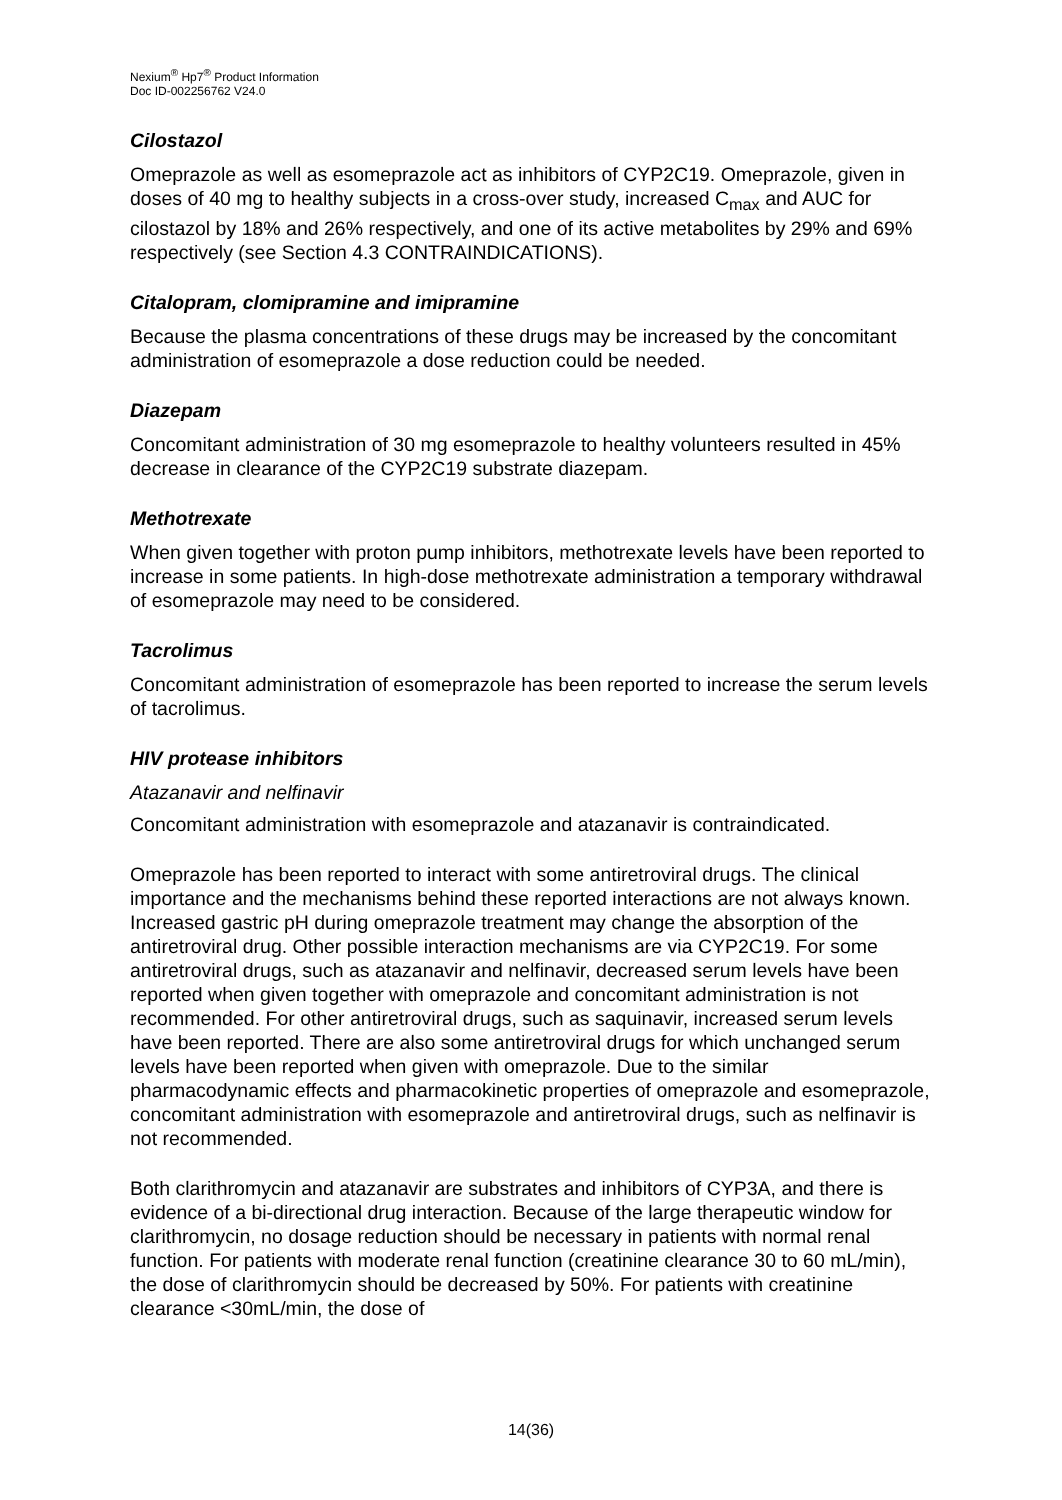Nexium<sup>®</sup> Hp7<sup>®</sup> Product Information
Doc ID-002256762 V24.0
Cilostazol
Omeprazole as well as esomeprazole act as inhibitors of CYP2C19. Omeprazole, given in doses of 40 mg to healthy subjects in a cross-over study, increased C<sub>max</sub> and AUC for cilostazol by 18% and 26% respectively, and one of its active metabolites by 29% and 69% respectively (see Section 4.3 CONTRAINDICATIONS).
Citalopram, clomipramine and imipramine
Because the plasma concentrations of these drugs may be increased by the concomitant administration of esomeprazole a dose reduction could be needed.
Diazepam
Concomitant administration of 30 mg esomeprazole to healthy volunteers resulted in 45% decrease in clearance of the CYP2C19 substrate diazepam.
Methotrexate
When given together with proton pump inhibitors, methotrexate levels have been reported to increase in some patients. In high-dose methotrexate administration a temporary withdrawal of esomeprazole may need to be considered.
Tacrolimus
Concomitant administration of esomeprazole has been reported to increase the serum levels of tacrolimus.
HIV protease inhibitors
Atazanavir and nelfinavir
Concomitant administration with esomeprazole and atazanavir is contraindicated.
Omeprazole has been reported to interact with some antiretroviral drugs. The clinical importance and the mechanisms behind these reported interactions are not always known. Increased gastric pH during omeprazole treatment may change the absorption of the antiretroviral drug. Other possible interaction mechanisms are via CYP2C19. For some antiretroviral drugs, such as atazanavir and nelfinavir, decreased serum levels have been reported when given together with omeprazole and concomitant administration is not recommended. For other antiretroviral drugs, such as saquinavir, increased serum levels have been reported. There are also some antiretroviral drugs for which unchanged serum levels have been reported when given with omeprazole. Due to the similar pharmacodynamic effects and pharmacokinetic properties of omeprazole and esomeprazole, concomitant administration with esomeprazole and antiretroviral drugs, such as nelfinavir is not recommended.
Both clarithromycin and atazanavir are substrates and inhibitors of CYP3A, and there is evidence of a bi-directional drug interaction. Because of the large therapeutic window for clarithromycin, no dosage reduction should be necessary in patients with normal renal function. For patients with moderate renal function (creatinine clearance 30 to 60 mL/min), the dose of clarithromycin should be decreased by 50%. For patients with creatinine clearance <30mL/min, the dose of
14(36)